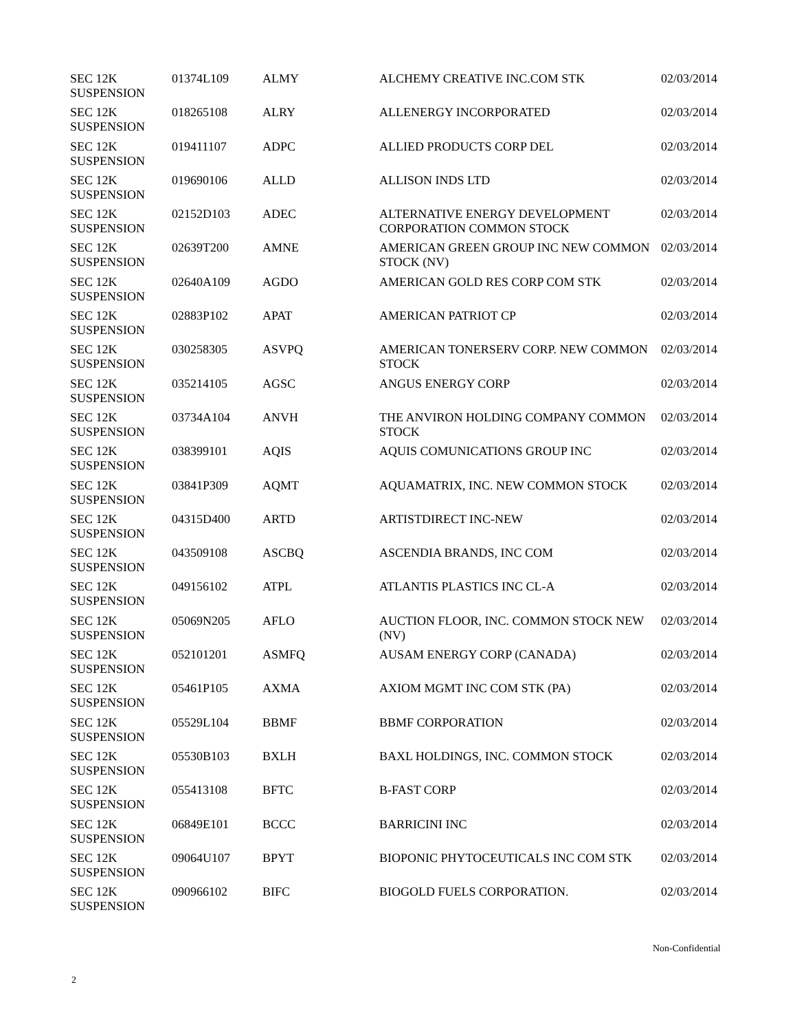| SEC 12K SUSPENSION | 01374L109 | ALMY | ALCHEMY CREATIVE INC.COM STK | 02/03/2014 |
| SEC 12K SUSPENSION | 018265108 | ALRY | ALLENERGY INCORPORATED | 02/03/2014 |
| SEC 12K SUSPENSION | 019411107 | ADPC | ALLIED PRODUCTS CORP DEL | 02/03/2014 |
| SEC 12K SUSPENSION | 019690106 | ALLD | ALLISON INDS LTD | 02/03/2014 |
| SEC 12K SUSPENSION | 02152D103 | ADEC | ALTERNATIVE ENERGY DEVELOPMENT CORPORATION COMMON STOCK | 02/03/2014 |
| SEC 12K SUSPENSION | 02639T200 | AMNE | AMERICAN GREEN GROUP INC NEW COMMON STOCK (NV) | 02/03/2014 |
| SEC 12K SUSPENSION | 02640A109 | AGDO | AMERICAN GOLD RES CORP COM STK | 02/03/2014 |
| SEC 12K SUSPENSION | 02883P102 | APAT | AMERICAN PATRIOT CP | 02/03/2014 |
| SEC 12K SUSPENSION | 030258305 | ASVPQ | AMERICAN TONERSERV CORP. NEW COMMON STOCK | 02/03/2014 |
| SEC 12K SUSPENSION | 035214105 | AGSC | ANGUS ENERGY CORP | 02/03/2014 |
| SEC 12K SUSPENSION | 03734A104 | ANVH | THE ANVIRON HOLDING COMPANY COMMON STOCK | 02/03/2014 |
| SEC 12K SUSPENSION | 038399101 | AQIS | AQUIS COMUNICATIONS GROUP INC | 02/03/2014 |
| SEC 12K SUSPENSION | 03841P309 | AQMT | AQUAMATRIX, INC. NEW COMMON STOCK | 02/03/2014 |
| SEC 12K SUSPENSION | 04315D400 | ARTD | ARTISTDIRECT INC-NEW | 02/03/2014 |
| SEC 12K SUSPENSION | 043509108 | ASCBQ | ASCENDIA BRANDS, INC COM | 02/03/2014 |
| SEC 12K SUSPENSION | 049156102 | ATPL | ATLANTIS PLASTICS INC CL-A | 02/03/2014 |
| SEC 12K SUSPENSION | 05069N205 | AFLO | AUCTION FLOOR, INC. COMMON STOCK NEW (NV) | 02/03/2014 |
| SEC 12K SUSPENSION | 052101201 | ASMFQ | AUSAM ENERGY CORP (CANADA) | 02/03/2014 |
| SEC 12K SUSPENSION | 05461P105 | AXMA | AXIOM MGMT INC COM STK (PA) | 02/03/2014 |
| SEC 12K SUSPENSION | 05529L104 | BBMF | BBMF CORPORATION | 02/03/2014 |
| SEC 12K SUSPENSION | 05530B103 | BXLH | BAXL HOLDINGS, INC. COMMON STOCK | 02/03/2014 |
| SEC 12K SUSPENSION | 055413108 | BFTC | B-FAST CORP | 02/03/2014 |
| SEC 12K SUSPENSION | 06849E101 | BCCC | BARRICINI INC | 02/03/2014 |
| SEC 12K SUSPENSION | 09064U107 | BPYT | BIOPONIC PHYTOCEUTICALS INC COM STK | 02/03/2014 |
| SEC 12K SUSPENSION | 090966102 | BIFC | BIOGOLD FUELS CORPORATION. | 02/03/2014 |
Non-Confidential
2